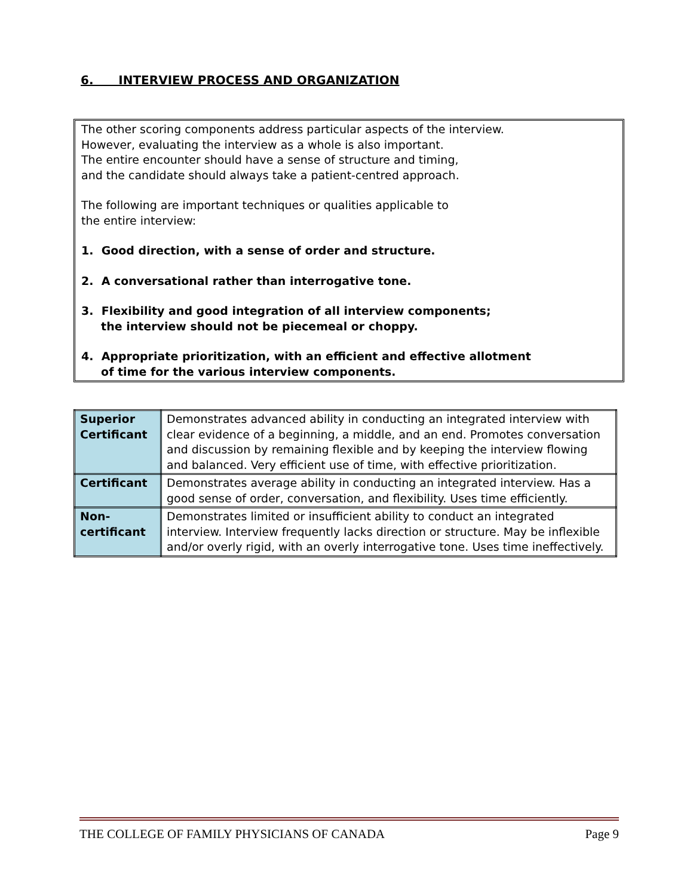6. INTERVIEW PROCESS AND ORGANIZATION
The other scoring components address particular aspects of the interview.
However, evaluating the interview as a whole is also important.
The entire encounter should have a sense of structure and timing,
and the candidate should always take a patient-centred approach.
The following are important techniques or qualities applicable to
the entire interview:
1. Good direction, with a sense of order and structure.
2. A conversational rather than interrogative tone.
3. Flexibility and good integration of all interview components;
the interview should not be piecemeal or choppy.
4. Appropriate prioritization, with an efficient and effective allotment
of time for the various interview components.
| Superior Certificant | Demonstrates advanced ability in conducting an integrated interview with clear evidence of a beginning, a middle, and an end. Promotes conversation and discussion by remaining flexible and by keeping the interview flowing and balanced. Very efficient use of time, with effective prioritization. |
| Certificant | Demonstrates average ability in conducting an integrated interview. Has a good sense of order, conversation, and flexibility. Uses time efficiently. |
| Non-certificant | Demonstrates limited or insufficient ability to conduct an integrated interview. Interview frequently lacks direction or structure. May be inflexible and/or overly rigid, with an overly interrogative tone. Uses time ineffectively. |
THE COLLEGE OF FAMILY PHYSICIANS OF CANADA Page 9